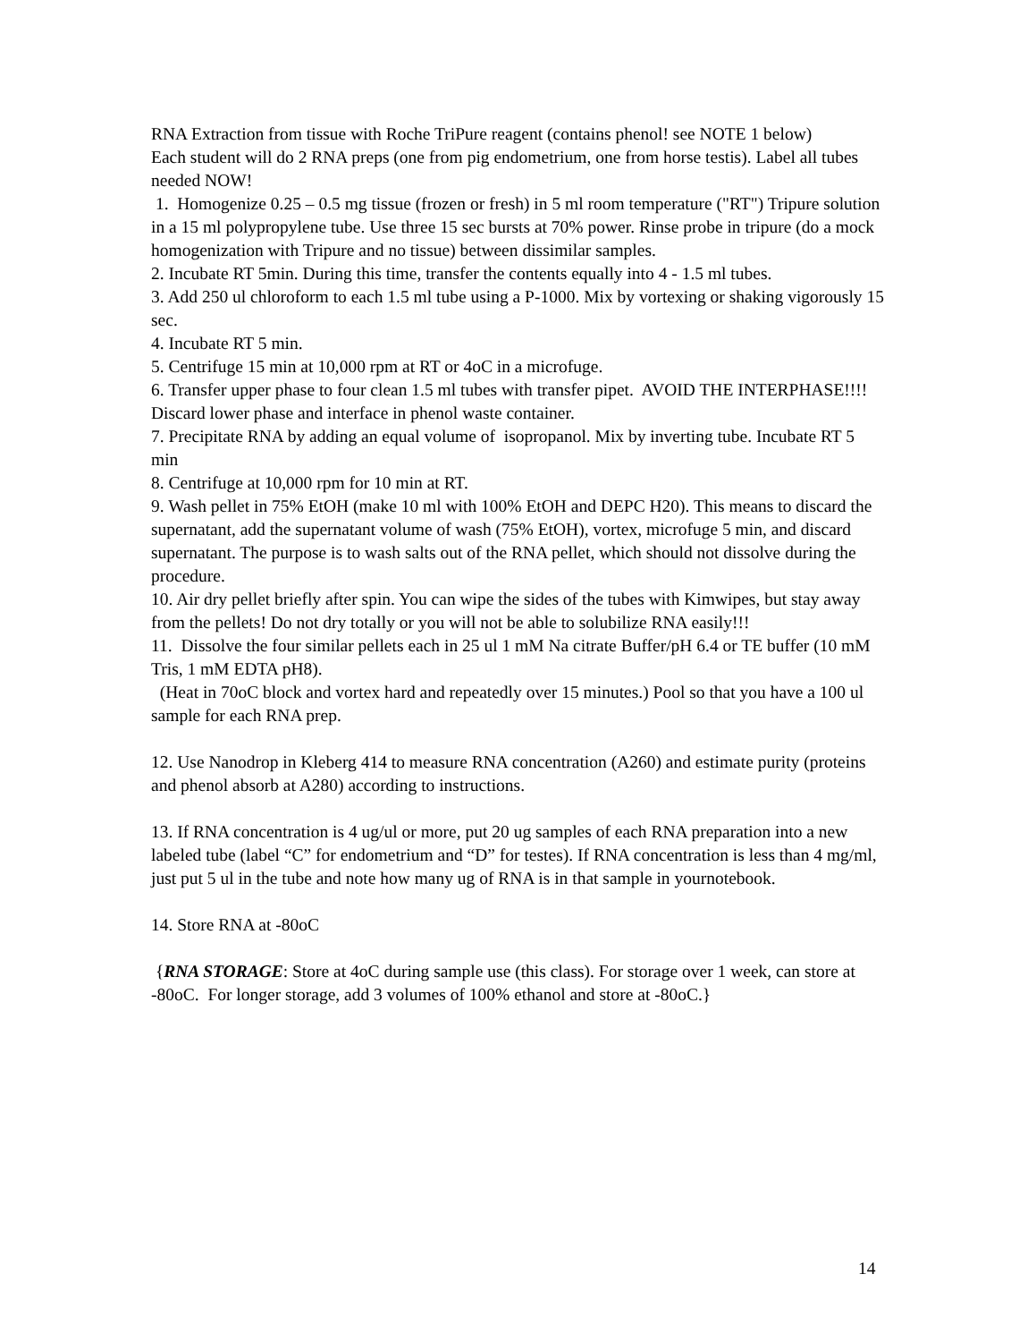RNA Extraction from tissue with Roche TriPure reagent (contains phenol! see NOTE 1 below)
Each student will do 2 RNA preps (one from pig endometrium, one from horse testis). Label all tubes needed NOW!
1. Homogenize 0.25 – 0.5 mg tissue (frozen or fresh) in 5 ml room temperature ("RT") Tripure solution in a 15 ml polypropylene tube. Use three 15 sec bursts at 70% power. Rinse probe in tripure (do a mock homogenization with Tripure and no tissue) between dissimilar samples.
2. Incubate RT 5min. During this time, transfer the contents equally into 4 - 1.5 ml tubes.
3. Add 250 ul chloroform to each 1.5 ml tube using a P-1000. Mix by vortexing or shaking vigorously 15 sec.
4. Incubate RT 5 min.
5. Centrifuge 15 min at 10,000 rpm at RT or 4oC in a microfuge.
6. Transfer upper phase to four clean 1.5 ml tubes with transfer pipet. AVOID THE INTERPHASE!!!! Discard lower phase and interface in phenol waste container.
7. Precipitate RNA by adding an equal volume of isopropanol. Mix by inverting tube. Incubate RT 5 min
8. Centrifuge at 10,000 rpm for 10 min at RT.
9. Wash pellet in 75% EtOH (make 10 ml with 100% EtOH and DEPC H20). This means to discard the supernatant, add the supernatant volume of wash (75% EtOH), vortex, microfuge 5 min, and discard supernatant. The purpose is to wash salts out of the RNA pellet, which should not dissolve during the procedure.
10. Air dry pellet briefly after spin. You can wipe the sides of the tubes with Kimwipes, but stay away from the pellets! Do not dry totally or you will not be able to solubilize RNA easily!!!
11. Dissolve the four similar pellets each in 25 ul 1 mM Na citrate Buffer/pH 6.4 or TE buffer (10 mM Tris, 1 mM EDTA pH8).
(Heat in 70oC block and vortex hard and repeatedly over 15 minutes.) Pool so that you have a 100 ul sample for each RNA prep.
12. Use Nanodrop in Kleberg 414 to measure RNA concentration (A260) and estimate purity (proteins and phenol absorb at A280) according to instructions.
13. If RNA concentration is 4 ug/ul or more, put 20 ug samples of each RNA preparation into a new labeled tube (label “C” for endometrium and “D” for testes). If RNA concentration is less than 4 mg/ml, just put 5 ul in the tube and note how many ug of RNA is in that sample in yournotebook.
14. Store RNA at -80oC
{RNA STORAGE: Store at 4oC during sample use (this class). For storage over 1 week, can store at -80oC. For longer storage, add 3 volumes of 100% ethanol and store at -80oC.}
14